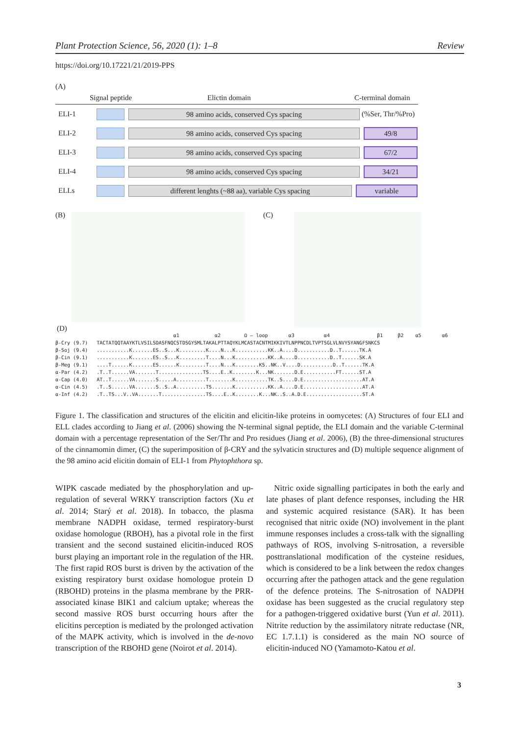Plant Protection Science, 56, 2020 (1): 1–8 Review
https://doi.org/10.17221/21/2019-PPS
(A)
Signal peptide Elictin domain C-terminal domain
ELI-1 98 amino acids, conserved Cys spacing (%Ser, Thr/%Pro)
ELI-2 98 amino acids, conserved Cys spacing 49/8
ELI-3 98 amino acids, conserved Cys spacing 67/2
ELI-4 98 amino acids, conserved Cys spacing 34/21
ELLs different lenghts (~88 aa), variable Cys spacing variable
(B) (C)
(D)
α1 α2 Ω – loop α3 α4 β1 β2 α5 α6 β-Cry (9.7) TACTATQQTAAYKTLVSILSDASFNQCSTDSGYSMLTAKALPTTAQYKLMCASTACNTMIKKIVTLNPPNCDLTVPTSGLVLNVYSYANGFSNKCS β-Soj (9.4) ...........K.......ES..S...K.........K....N...K...........KK..A....D...........D..T......TK.A β-Cin (9.1) ...........K.......ES..S...K.........T....N...K...........KK..A....D...........D..T......SK.A β-Meg (9.1) ....T......K.......ES......K.........T....N...K........KS..NK..V....D...........D..T......TK.A α-Par (4.2) .T..T......VA.......T...............TS....E..K........K...NK.......D.E...........FT......ST.A α-Cap (4.0) AT..T......VA.......S.....A..........T........K...........TK..S....D.E....................AT.A α-Cin (4.5) .T..S......VA.......S..S..A..........TS.......K...........KK..A....D.E....................AT.A α-Inf (4.2) .T..TS...V..VA.......T...............TS....E..K........K...NK..S..A.D.E...................ST.A
Figure 1. The classification and structures of the elicitin and elicitin-like proteins in oomycetes: (A) Structures of four ELI and ELL clades according to Jiang et al. (2006) showing the N-terminal signal peptide, the ELI domain and the variable C-terminal domain with a percentage representation of the Ser/Thr and Pro residues (Jiang et al. 2006), (B) the three-dimensional structures of the cinnamomin dimer, (C) the superimposition of β-CRY and the sylvaticin structures and (D) multiple sequence alignment of the 98 amino acid elicitin domain of ELI-1 from Phytophthora sp.
WIPK cascade mediated by the phosphorylation and up-regulation of several WRKY transcription factors (Xu et al. 2014; Starý et al. 2018). In tobacco, the plasma membrane NADPH oxidase, termed respiratory-burst oxidase homologue (RBOH), has a pivotal role in the first transient and the second sustained elicitin-induced ROS burst playing an important role in the regulation of the HR. The first rapid ROS burst is driven by the activation of the existing respiratory burst oxidase homologue protein D (RBOHD) proteins in the plasma membrane by the PRR-associated kinase BIK1 and calcium uptake; whereas the second massive ROS burst occurring hours after the elicitins perception is mediated by the prolonged activation of the MAPK activity, which is involved in the de-novo transcription of the RBOHD gene (Noirot et al. 2014).
Nitric oxide signalling participates in both the early and late phases of plant defence responses, including the HR and systemic acquired resistance (SAR). It has been recognised that nitric oxide (NO) involvement in the plant immune responses includes a cross-talk with the signalling pathways of ROS, involving S-nitrosation, a reversible posttranslational modification of the cysteine residues, which is considered to be a link between the redox changes occurring after the pathogen attack and the gene regulation of the defence proteins. The S-nitrosation of NADPH oxidase has been suggested as the crucial regulatory step for a pathogen-triggered oxidative burst (Yun et al. 2011). Nitrite reduction by the assimilatory nitrate reductase (NR, EC 1.7.1.1) is considered as the main NO source of elicitin-induced NO (Yamamoto-Katou et al.
3